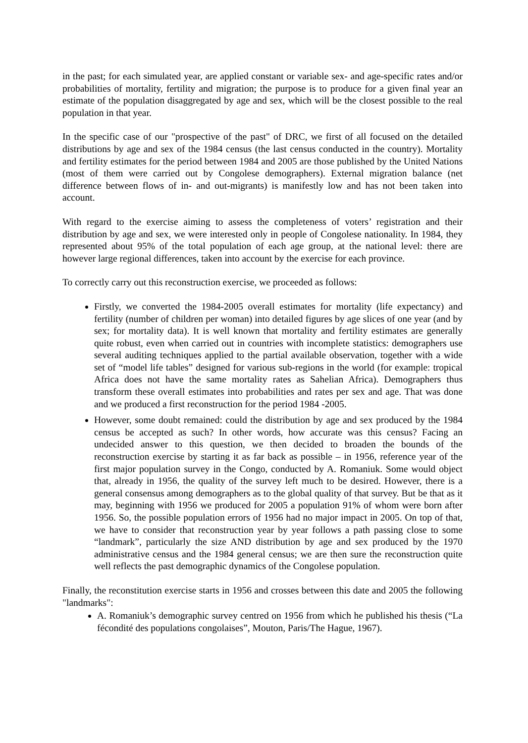in the past; for each simulated year, are applied constant or variable sex- and age-specific rates and/or probabilities of mortality, fertility and migration; the purpose is to produce for a given final year an estimate of the population disaggregated by age and sex, which will be the closest possible to the real population in that year.
In the specific case of our "prospective of the past" of DRC, we first of all focused on the detailed distributions by age and sex of the 1984 census (the last census conducted in the country). Mortality and fertility estimates for the period between 1984 and 2005 are those published by the United Nations (most of them were carried out by Congolese demographers). External migration balance (net difference between flows of in- and out-migrants) is manifestly low and has not been taken into account.
With regard to the exercise aiming to assess the completeness of voters’ registration and their distribution by age and sex, we were interested only in people of Congolese nationality. In 1984, they represented about 95% of the total population of each age group, at the national level: there are however large regional differences, taken into account by the exercise for each province.
To correctly carry out this reconstruction exercise, we proceeded as follows:
Firstly, we converted the 1984-2005 overall estimates for mortality (life expectancy) and fertility (number of children per woman) into detailed figures by age slices of one year (and by sex; for mortality data). It is well known that mortality and fertility estimates are generally quite robust, even when carried out in countries with incomplete statistics: demographers use several auditing techniques applied to the partial available observation, together with a wide set of “model life tables” designed for various sub-regions in the world (for example: tropical Africa does not have the same mortality rates as Sahelian Africa). Demographers thus transform these overall estimates into probabilities and rates per sex and age. That was done and we produced a first reconstruction for the period 1984 -2005.
However, some doubt remained: could the distribution by age and sex produced by the 1984 census be accepted as such? In other words, how accurate was this census? Facing an undecided answer to this question, we then decided to broaden the bounds of the reconstruction exercise by starting it as far back as possible – in 1956, reference year of the first major population survey in the Congo, conducted by A. Romaniuk. Some would object that, already in 1956, the quality of the survey left much to be desired. However, there is a general consensus among demographers as to the global quality of that survey. But be that as it may, beginning with 1956 we produced for 2005 a population 91% of whom were born after 1956. So, the possible population errors of 1956 had no major impact in 2005. On top of that, we have to consider that reconstruction year by year follows a path passing close to some “landmark”, particularly the size AND distribution by age and sex produced by the 1970 administrative census and the 1984 general census; we are then sure the reconstruction quite well reflects the past demographic dynamics of the Congolese population.
Finally, the reconstitution exercise starts in 1956 and crosses between this date and 2005 the following "landmarks":
A. Romaniuk’s demographic survey centred on 1956 from which he published his thesis (“La fécondité des populations congolaises”, Mouton, Paris/The Hague, 1967).